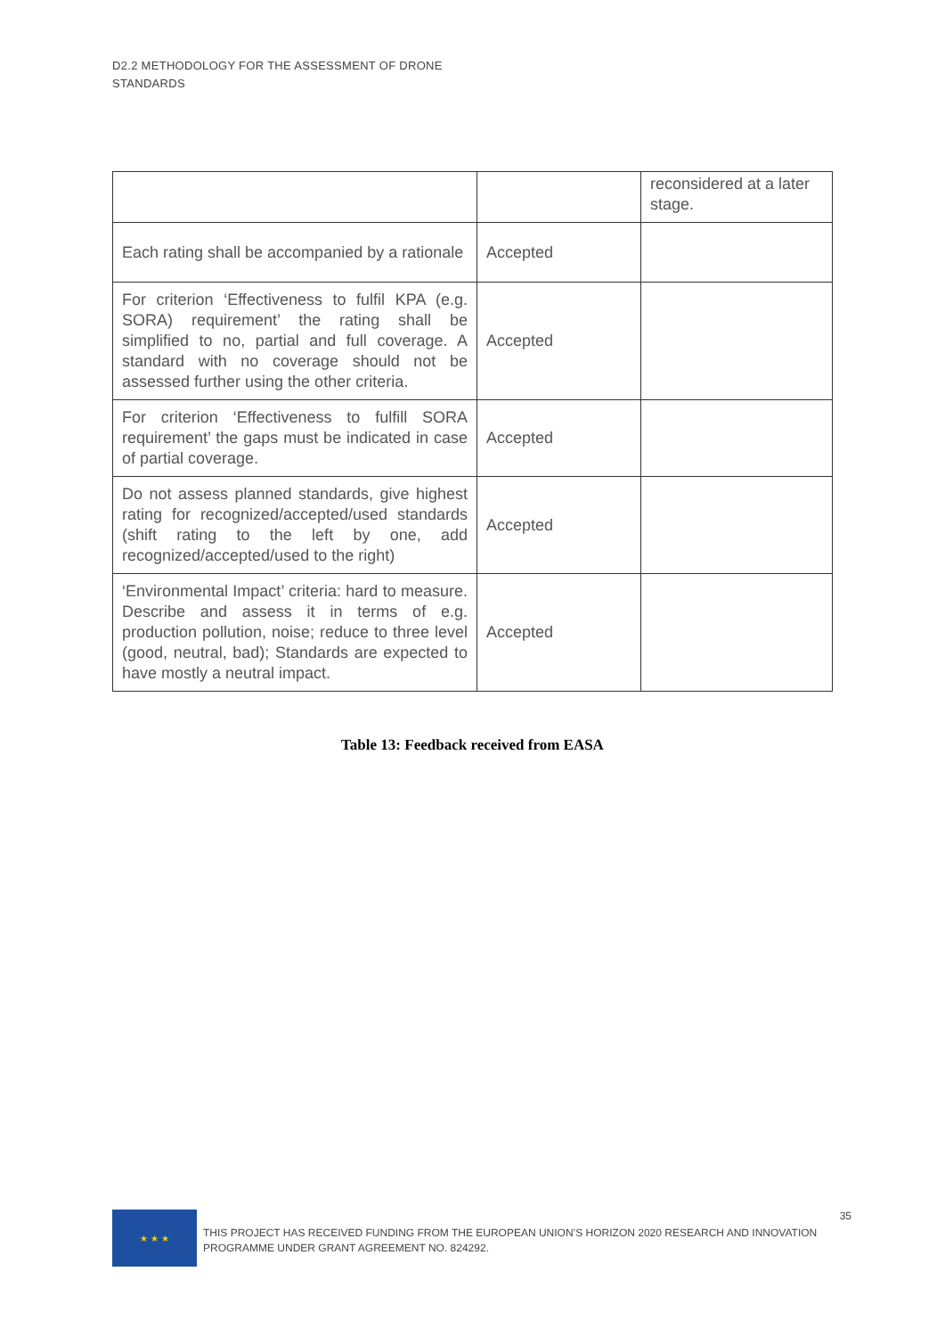D2.2 METHODOLOGY FOR THE ASSESSMENT OF DRONE STANDARDS
| | | reconsidered at a later stage. |
| Each rating shall be accompanied by a rationale | Accepted | |
| For criterion ‘Effectiveness to fulfil KPA (e.g. SORA) requirement’ the rating shall be simplified to no, partial and full coverage. A standard with no coverage should not be assessed further using the other criteria. | Accepted | |
| For criterion ‘Effectiveness to fulfill SORA requirement’ the gaps must be indicated in case of partial coverage. | Accepted | |
| Do not assess planned standards, give highest rating for recognized/accepted/used standards (shift rating to the left by one, add recognized/accepted/used to the right) | Accepted | |
| ‘Environmental Impact’ criteria: hard to measure. Describe and assess it in terms of e.g. production pollution, noise; reduce to three level (good, neutral, bad); Standards are expected to have mostly a neutral impact. | Accepted | |
Table 13: Feedback received from EASA
★ ★ ★
THIS PROJECT HAS RECEIVED FUNDING FROM THE EUROPEAN UNION’S HORIZON 2020 RESEARCH AND INNOVATION PROGRAMME UNDER GRANT AGREEMENT NO. 824292.
35